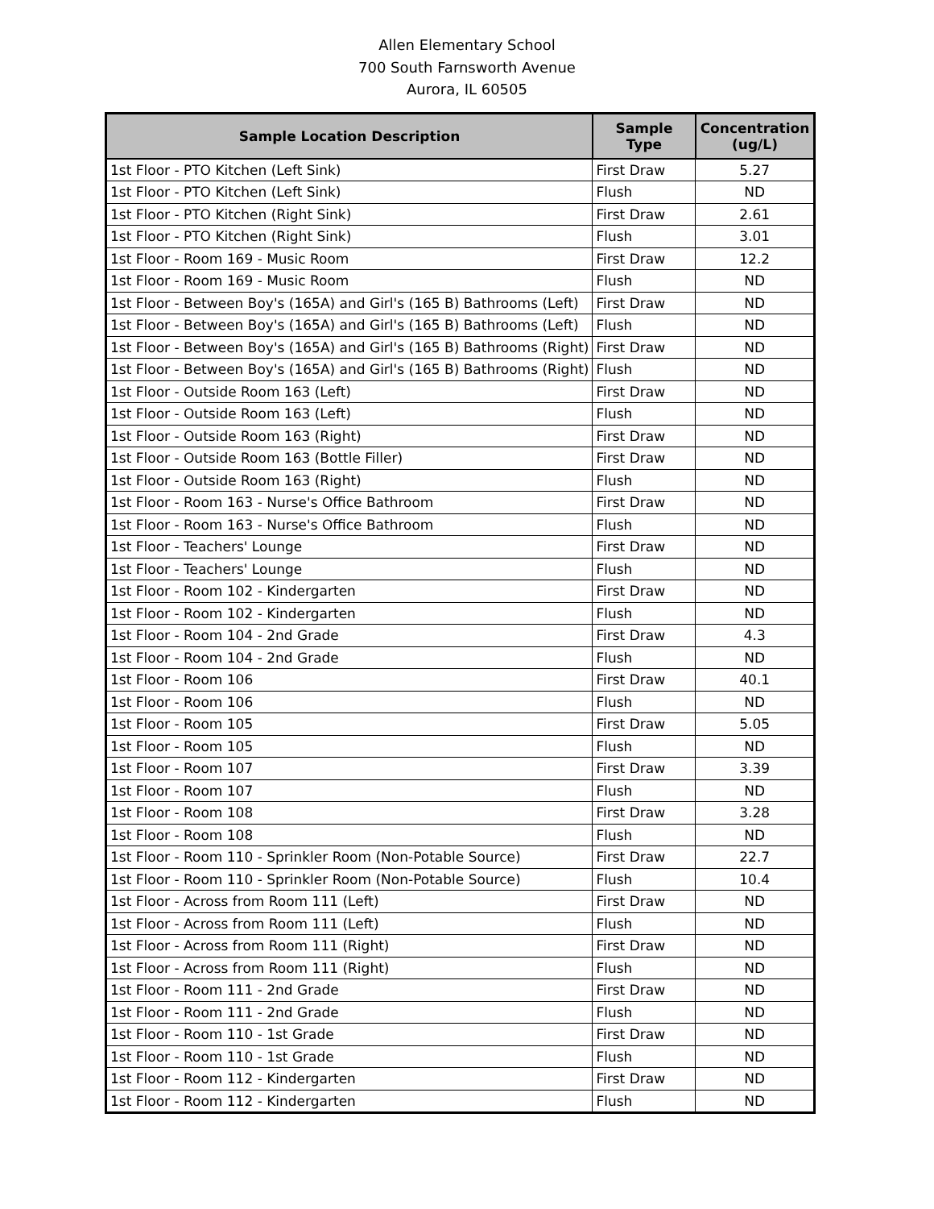Allen Elementary School
700 South Farnsworth Avenue
Aurora, IL 60505
| Sample Location Description | Sample Type | Concentration (ug/L) |
| --- | --- | --- |
| 1st Floor - PTO Kitchen (Left Sink) | First Draw | 5.27 |
| 1st Floor - PTO Kitchen (Left Sink) | Flush | ND |
| 1st Floor - PTO Kitchen (Right Sink) | First Draw | 2.61 |
| 1st Floor - PTO Kitchen (Right Sink) | Flush | 3.01 |
| 1st Floor - Room 169 - Music Room | First Draw | 12.2 |
| 1st Floor - Room 169 - Music Room | Flush | ND |
| 1st Floor - Between Boy's (165A) and Girl's (165 B) Bathrooms (Left) | First Draw | ND |
| 1st Floor - Between Boy's (165A) and Girl's (165 B) Bathrooms (Left) | Flush | ND |
| 1st Floor - Between Boy's (165A) and Girl's (165 B) Bathrooms (Right) | First Draw | ND |
| 1st Floor - Between Boy's (165A) and Girl's (165 B) Bathrooms (Right) | Flush | ND |
| 1st Floor - Outside Room 163 (Left) | First Draw | ND |
| 1st Floor - Outside Room 163 (Left) | Flush | ND |
| 1st Floor - Outside Room 163 (Right) | First Draw | ND |
| 1st Floor - Outside Room 163 (Bottle Filler) | First Draw | ND |
| 1st Floor - Outside Room 163 (Right) | Flush | ND |
| 1st Floor - Room 163 - Nurse's Office Bathroom | First Draw | ND |
| 1st Floor - Room 163 - Nurse's Office Bathroom | Flush | ND |
| 1st Floor - Teachers' Lounge | First Draw | ND |
| 1st Floor - Teachers' Lounge | Flush | ND |
| 1st Floor - Room 102 - Kindergarten | First Draw | ND |
| 1st Floor - Room 102 - Kindergarten | Flush | ND |
| 1st Floor - Room 104 - 2nd Grade | First Draw | 4.3 |
| 1st Floor - Room 104 - 2nd Grade | Flush | ND |
| 1st Floor - Room 106 | First Draw | 40.1 |
| 1st Floor - Room 106 | Flush | ND |
| 1st Floor - Room 105 | First Draw | 5.05 |
| 1st Floor - Room 105 | Flush | ND |
| 1st Floor - Room 107 | First Draw | 3.39 |
| 1st Floor - Room 107 | Flush | ND |
| 1st Floor - Room 108 | First Draw | 3.28 |
| 1st Floor - Room 108 | Flush | ND |
| 1st Floor - Room 110 - Sprinkler Room (Non-Potable Source) | First Draw | 22.7 |
| 1st Floor - Room 110 - Sprinkler Room (Non-Potable Source) | Flush | 10.4 |
| 1st Floor - Across from Room 111 (Left) | First Draw | ND |
| 1st Floor - Across from Room 111 (Left) | Flush | ND |
| 1st Floor - Across from Room 111 (Right) | First Draw | ND |
| 1st Floor - Across from Room 111 (Right) | Flush | ND |
| 1st Floor - Room 111 - 2nd Grade | First Draw | ND |
| 1st Floor - Room 111 - 2nd Grade | Flush | ND |
| 1st Floor - Room 110 - 1st Grade | First Draw | ND |
| 1st Floor - Room 110 - 1st Grade | Flush | ND |
| 1st Floor - Room 112 - Kindergarten | First Draw | ND |
| 1st Floor - Room 112 - Kindergarten | Flush | ND |